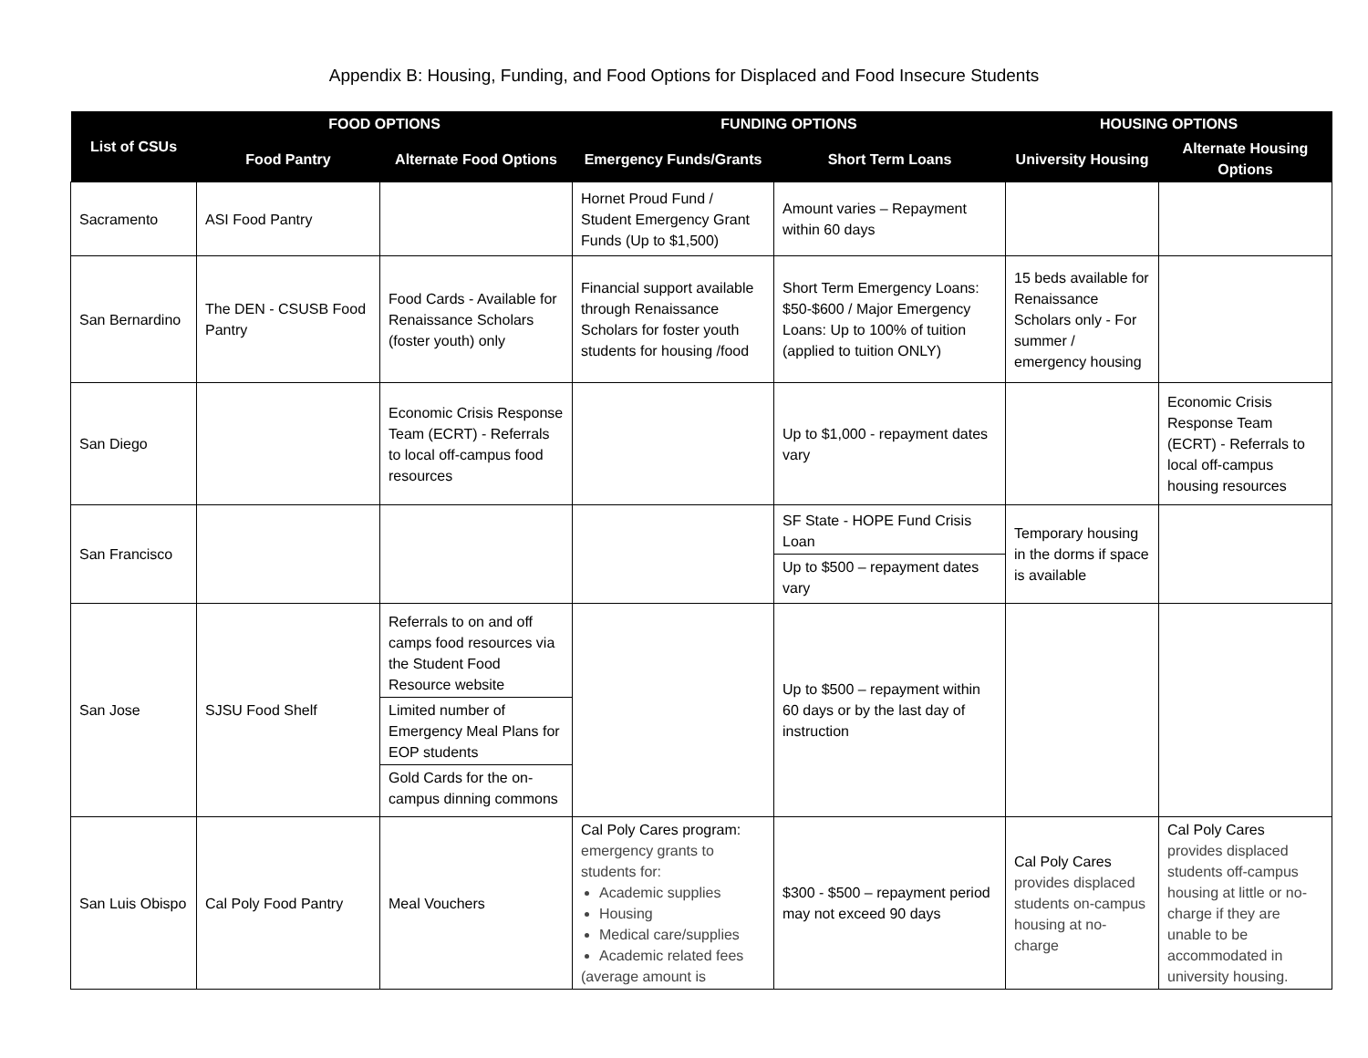Appendix B: Housing, Funding, and Food Options for Displaced and Food Insecure Students
| List of CSUs | FOOD OPTIONS | | FUNDING OPTIONS | | HOUSING OPTIONS | |
| --- | --- | --- | --- | --- | --- | --- |
| | Food Pantry | Alternate Food Options | Emergency Funds/Grants | Short Term Loans | University Housing | Alternate Housing Options |
| Sacramento | ASI Food Pantry | | Hornet Proud Fund / Student Emergency Grant Funds (Up to $1,500) | Amount varies – Repayment within 60 days | | |
| San Bernardino | The DEN - CSUSB Food Pantry | Food Cards - Available for Renaissance Scholars (foster youth) only | Financial support available through Renaissance Scholars for foster youth students for housing /food | Short Term Emergency Loans: $50-$600 / Major Emergency Loans: Up to 100% of tuition (applied to tuition ONLY) | 15 beds available for Renaissance Scholars only - For summer / emergency housing | |
| San Diego | | Economic Crisis Response Team (ECRT) - Referrals to local off-campus food resources | | Up to $1,000 - repayment dates vary | | Economic Crisis Response Team (ECRT) - Referrals to local off-campus housing resources |
| San Francisco | | | | SF State - HOPE Fund Crisis Loan Up to $500 – repayment dates vary | Temporary housing in the dorms if space is available | |
| San Jose | SJSU Food Shelf | Referrals to on and off camps food resources via the Student Food Resource website Limited number of Emergency Meal Plans for EOP students Gold Cards for the on-campus dinning commons | | Up to $500 – repayment within 60 days or by the last day of instruction | | |
| San Luis Obispo | Cal Poly Food Pantry | Meal Vouchers | Cal Poly Cares program: emergency grants to students for: Academic supplies Housing Medical care/supplies Academic related fees (average amount is | $300 - $500 – repayment period may not exceed 90 days | Cal Poly Cares provides displaced students on-campus housing at no-charge | Cal Poly Cares provides displaced students off-campus housing at little or no-charge if they are unable to be accommodated in university housing. |